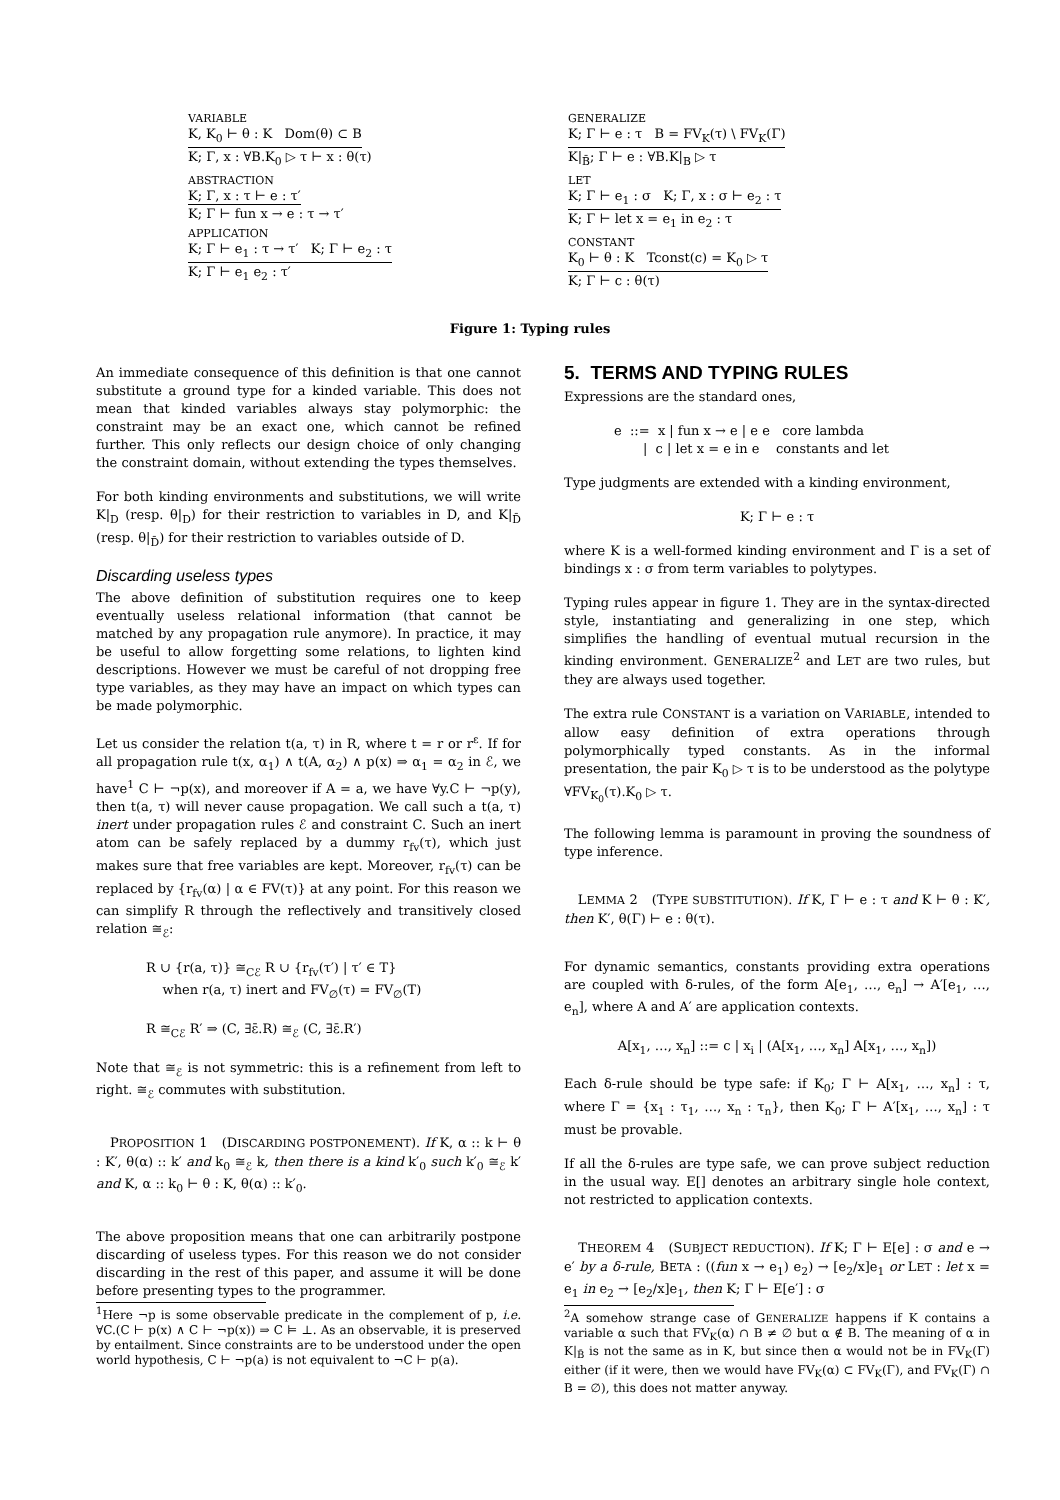VARIABLE
K, K<sub>0</sub> ⊢ θ : K Dom(θ) ⊂ B
K; Γ, x : ∀B.K<sub>0</sub> ▷ τ ⊢ x : θ(τ)
ABSTRACTION
K; Γ, x : τ ⊢ e : τ′
K; Γ ⊢ fun x → e : τ → τ′
APPLICATION
K; Γ ⊢ e<sub>1</sub> : τ → τ′ K; Γ ⊢ e<sub>2</sub> : τ
K; Γ ⊢ e<sub>1</sub> e<sub>2</sub> : τ′
GENERALIZE
K; Γ ⊢ e : τ B = FV<sub>K</sub>(τ) \ FV<sub>K</sub>(Γ)
K|<sub>B̄</sub>; Γ ⊢ e : ∀B.K|<sub>B</sub> ▷ τ
LET
K; Γ ⊢ e<sub>1</sub> : σ K; Γ, x : σ ⊢ e<sub>2</sub> : τ
K; Γ ⊢ let x = e<sub>1</sub> in e<sub>2</sub> : τ
CONSTANT
K<sub>0</sub> ⊢ θ : K Tconst(c) = K<sub>0</sub> ▷ τ
K; Γ ⊢ c : θ(τ)
Figure 1: Typing rules
An immediate consequence of this definition is that one cannot substitute a ground type for a kinded variable. This does not mean that kinded variables always stay polymorphic: the constraint may be an exact one, which cannot be refined further. This only reflects our design choice of only changing the constraint domain, without extending the types themselves.
For both kinding environments and substitutions, we will write K|<sub>D</sub> (resp. θ|<sub>D</sub>) for their restriction to variables in D, and K|<sub>D̄</sub> (resp. θ|<sub>D̄</sub>) for their restriction to variables outside of D.
Discarding useless types
The above definition of substitution requires one to keep eventually useless relational information (that cannot be matched by any propagation rule anymore). In practice, it may be useful to allow forgetting some relations, to lighten kind descriptions. However we must be careful of not dropping free type variables, as they may have an impact on which types can be made polymorphic.
Let us consider the relation t(a, τ) in R, where t = r or r<sup>ε</sup>. If for all propagation rule t(x, α<sub>1</sub>) ∧ t(A, α<sub>2</sub>) ∧ p(x) ⇒ α<sub>1</sub> = α<sub>2</sub> in ℰ, we have<sup>1</sup> C ⊢ ¬p(x), and moreover if A = a, we have ∀y.C ⊢ ¬p(y), then t(a, τ) will never cause propagation. We call such a t(a, τ) inert under propagation rules ℰ and constraint C. Such an inert atom can be safely replaced by a dummy r<sub>fv</sub>(τ), which just makes sure that free variables are kept. Moreover, r<sub>fv</sub>(τ) can be replaced by {r<sub>fv</sub>(α) | α ∈ FV(τ)} at any point. For this reason we can simplify R through the reflectively and transitively closed relation ≅<sub>ℰ</sub>:
R ∪ {r(a, τ)} ≅<sub>Cℰ</sub> R ∪ {r<sub>fv</sub>(τ′) | τ′ ∈ T}
when r(a, τ) inert and FV<sub>∅</sub>(τ) = FV<sub>∅</sub>(T)
R ≅<sub>Cℰ</sub> R′ ⇒ (C, ∃ε̄.R) ≅<sub>ℰ</sub> (C, ∃ε̄.R′)
Note that ≅<sub>ℰ</sub> is not symmetric: this is a refinement from left to right. ≅<sub>ℰ</sub> commutes with substitution.
PROPOSITION 1 (DISCARDING POSTPONEMENT). If K, α :: k ⊢ θ : K′, θ(α) :: k′ and k<sub>0</sub> ≅<sub>ℰ</sub> k, then there is a kind k′<sub>0</sub> such k′<sub>0</sub> ≅<sub>ℰ</sub> k′ and K, α :: k<sub>0</sub> ⊢ θ : K, θ(α) :: k′<sub>0</sub>.
The above proposition means that one can arbitrarily postpone discarding of useless types. For this reason we do not consider discarding in the rest of this paper, and assume it will be done before presenting types to the programmer.
<sup>1</sup> Here ¬p is some observable predicate in the complement of p, i.e. ∀C.(C ⊢ p(x) ∧ C ⊢ ¬p(x)) ⇒ C ⊨ ⊥. As an observable, it is preserved by entailment. Since constraints are to be understood under the open world hypothesis, C ⊢ ¬p(a) is not equivalent to ¬C ⊢ p(a).
5. TERMS AND TYPING RULES
Expressions are the standard ones,
e ::= x | fun x → e | e e core lambda
| c | let x = e in e constants and let
Type judgments are extended with a kinding environment,
K; Γ ⊢ e : τ
where K is a well-formed kinding environment and Γ is a set of bindings x : σ from term variables to polytypes.
Typing rules appear in figure 1. They are in the syntax-directed style, instantiating and generalizing in one step, which simplifies the handling of eventual mutual recursion in the kinding environment. GENERALIZE<sup>2</sup> and LET are two rules, but they are always used together.
The extra rule CONSTANT is a variation on VARIABLE, intended to allow easy definition of extra operations through polymorphically typed constants. As in the informal presentation, the pair K<sub>0</sub> ▷ τ is to be understood as the polytype ∀FV<sub>K<sub>0</sub></sub>(τ).K<sub>0</sub> ▷ τ.
The following lemma is paramount in proving the soundness of type inference.
LEMMA 2 (TYPE SUBSTITUTION). If K, Γ ⊢ e : τ and K ⊢ θ : K′, then K′, θ(Γ) ⊢ e : θ(τ).
For dynamic semantics, constants providing extra operations are coupled with δ-rules, of the form A[e<sub>1</sub>, …, e<sub>n</sub>] → A′[e<sub>1</sub>, …, e<sub>n</sub>], where A and A′ are application contexts.
A[x<sub>1</sub>, …, x<sub>n</sub>] ::= c | x<sub>i</sub> | (A[x<sub>1</sub>, …, x<sub>n</sub>] A[x<sub>1</sub>, …, x<sub>n</sub>])
Each δ-rule should be type safe: if K<sub>0</sub>; Γ ⊢ A[x<sub>1</sub>, …, x<sub>n</sub>] : τ, where Γ = {x<sub>1</sub> : τ<sub>1</sub>, …, x<sub>n</sub> : τ<sub>n</sub>}, then K<sub>0</sub>; Γ ⊢ A′[x<sub>1</sub>, …, x<sub>n</sub>] : τ must be provable.
If all the δ-rules are type safe, we can prove subject reduction in the usual way. E[] denotes an arbitrary single hole context, not restricted to application contexts.
THEOREM 4 (SUBJECT REDUCTION). If K; Γ ⊢ E[e] : σ and e → e′ by a δ-rule, BETA : ((fun x → e<sub>1</sub>) e<sub>2</sub>) → [e<sub>2</sub>/x]e<sub>1</sub> or LET : let x = e<sub>1</sub> in e<sub>2</sub> → [e<sub>2</sub>/x]e<sub>1</sub>, then K; Γ ⊢ E[e′] : σ
<sup>2</sup> A somehow strange case of GENERALIZE happens if K contains a variable α such that FV<sub>K</sub>(α) ∩ B ≠ ∅ but α ∉ B. The meaning of α in K|<sub>B̄</sub> is not the same as in K, but since then α would not be in FV<sub>K</sub>(Γ) either (if it were, then we would have FV<sub>K</sub>(α) ⊂ FV<sub>K</sub>(Γ), and FV<sub>K</sub>(Γ) ∩ B = ∅), this does not matter anyway.